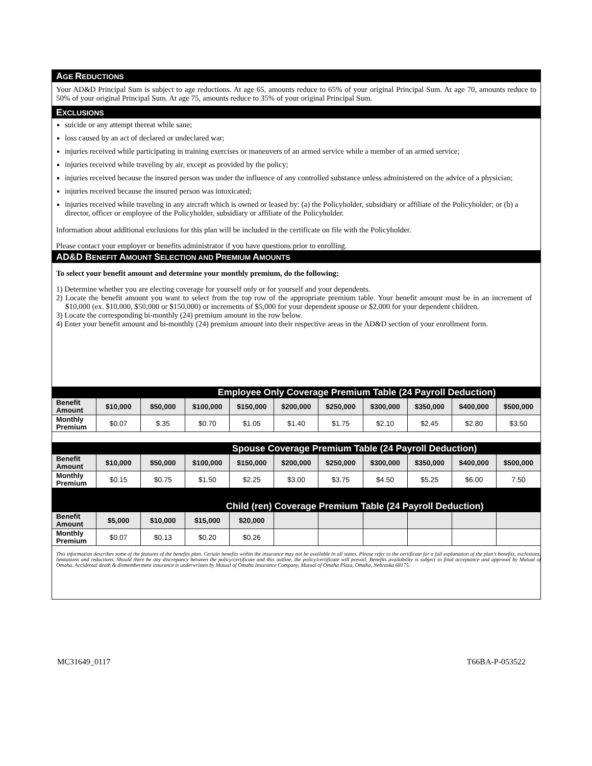AGE REDUCTIONS
Your AD&D Principal Sum is subject to age reductions. At age 65, amounts reduce to 65% of your original Principal Sum. At age 70, amounts reduce to 50% of your original Principal Sum. At age 75, amounts reduce to 35% of your original Principal Sum.
EXCLUSIONS
suicide or any attempt thereat while sane;
loss caused by an act of declared or undeclared war;
injuries received while participating in training exercises or maneuvers of an armed service while a member of an armed service;
injuries received while traveling by air, except as provided by the policy;
injuries received because the insured person was under the influence of any controlled substance unless administered on the advice of a physician;
injuries received because the insured person was intoxicated;
injuries received while traveling in any aircraft which is owned or leased by: (a) the Policyholder, subsidiary or affiliate of the Policyholder; or (b) a director, officer or employee of the Policyholder, subsidiary or affiliate of the Policyholder.
Information about additional exclusions for this plan will be included in the certificate on file with the Policyholder.
Please contact your employer or benefits administrator if you have questions prior to enrolling.
AD&D BENEFIT AMOUNT SELECTION AND PREMIUM AMOUNTS
To select your benefit amount and determine your monthly premium, do the following:
1) Determine whether you are electing coverage for yourself only or for yourself and your dependents.
2) Locate the benefit amount you want to select from the top row of the appropriate premium table. Your benefit amount must be in an increment of $10,000 (ex. $10,000, $50,000 or $150,000) or increments of $5,000 for your dependent spouse or $2,000 for your dependent children.
3) Locate the corresponding bi-monthly (24) premium amount in the row below.
4) Enter your benefit amount and bi-monthly (24) premium amount into their respective areas in the AD&D section of your enrollment form.
| Employee Only Coverage Premium Table (24 Payroll Deduction) | | | | | | | | | | |
| --- | --- | --- | --- | --- | --- | --- | --- | --- | --- | --- |
| Benefit Amount | $10,000 | $50,000 | $100,000 | $150,000 | $200,000 | $250,000 | $300,000 | $350,000 | $400,000 | $500,000 |
| Monthly Premium | $0.07 | $.35 | $0.70 | $1.05 | $1.40 | $1.75 | $2.10 | $2.45 | $2.80 | $3.50 |
| Spouse Coverage Premium Table (24 Payroll Deduction) | | | | | | | | | | |
| Benefit Amount | $10,000 | $50,000 | $100,000 | $150,000 | $200,000 | $250,000 | $300,000 | $350,000 | $400,000 | $500,000 |
| Monthly Premium | $0.15 | $0.75 | $1.50 | $2.25 | $3.00 | $3.75 | $4.50 | $5.25 | $6.00 | 7.50 |
| Child (ren) Coverage Premium Table (24 Payroll Deduction) | | | | | | | | | | |
| Benefit Amount | $5,000 | $10,000 | $15,000 | $20,000 | | | | | | |
| Monthly Premium | $0.07 | $0.13 | $0.20 | $0.26 | | | | | | |
This information describes some of the features of the benefits plan. Certain benefits within the insurance may not be available in all states. Please refer to the certificate for a full explanation of the plan’s benefits, exclusions, limitations and reductions. Should there be any discrepancy between the policy/certificate and this outline, the policy/certificate will prevail. Benefits availability is subject to final acceptance and approval by Mutual of Omaha. Accidental death & dismemberment insurance is underwritten by Mutual of Omaha Insurance Company, Mutual of Omaha Plaza, Omaha, Nebraska 68175.
MC31649_0117 T66BA-P-053522